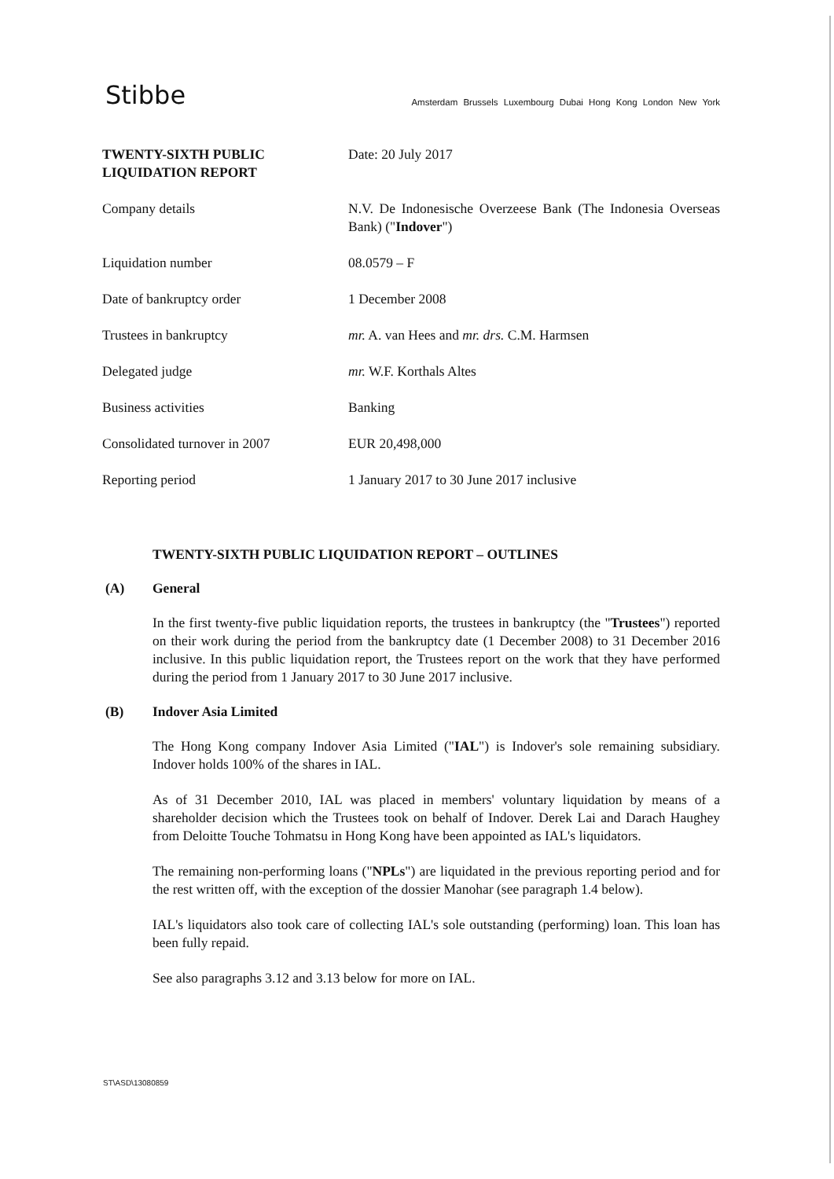Stibbe
Amsterdam Brussels Luxembourg Dubai Hong Kong London New York
| TWENTY-SIXTH PUBLIC LIQUIDATION REPORT | Date: 20 July 2017 |
| Company details | N.V. De Indonesische Overzeese Bank (The Indonesia Overseas Bank) (" Indover ") |
| Liquidation number | 08.0579 – F |
| Date of bankruptcy order | 1 December 2008 |
| Trustees in bankruptcy | mr. A. van Hees and mr. drs. C.M. Harmsen |
| Delegated judge | mr. W.F. Korthals Altes |
| Business activities | Banking |
| Consolidated turnover in 2007 | EUR 20,498,000 |
| Reporting period | 1 January 2017 to 30 June 2017 inclusive |
TWENTY-SIXTH PUBLIC LIQUIDATION REPORT – OUTLINES
(A) General
In the first twenty-five public liquidation reports, the trustees in bankruptcy (the "Trustees") reported on their work during the period from the bankruptcy date (1 December 2008) to 31 December 2016 inclusive. In this public liquidation report, the Trustees report on the work that they have performed during the period from 1 January 2017 to 30 June 2017 inclusive.
(B) Indover Asia Limited
The Hong Kong company Indover Asia Limited ("IAL") is Indover's sole remaining subsidiary. Indover holds 100% of the shares in IAL.
As of 31 December 2010, IAL was placed in members' voluntary liquidation by means of a shareholder decision which the Trustees took on behalf of Indover. Derek Lai and Darach Haughey from Deloitte Touche Tohmatsu in Hong Kong have been appointed as IAL's liquidators.
The remaining non-performing loans ("NPLs") are liquidated in the previous reporting period and for the rest written off, with the exception of the dossier Manohar (see paragraph 1.4 below).
IAL's liquidators also took care of collecting IAL's sole outstanding (performing) loan. This loan has been fully repaid.
See also paragraphs 3.12 and 3.13 below for more on IAL.
ST\ASD\13080859